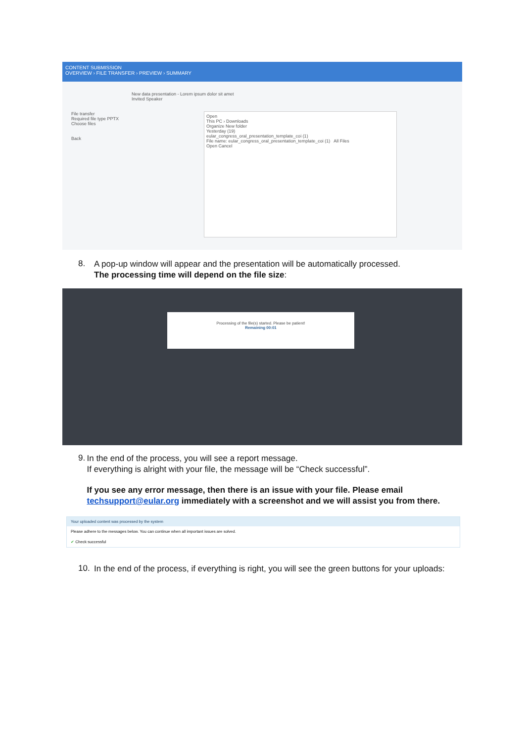CONTENT SUBMISSION
OVERVIEW › FILE TRANSFER › PREVIEW › SUMMARY
New data presentation - Lorem ipsum dolor sit amet
Invited Speaker
File transfer
Required file type PPTX
Choose files
Back
Open
This PC › Downloads
Organize New folder
Yesterday (19)
eular_congress_oral_presentation_template_coi (1)
File name: eular_congress_oral_presentation_template_coi (1) All Files
Open Cancel
8.
A pop-up window will appear and the presentation will be automatically processed.
The processing time will depend on the file size:
Processing of the file(s) started. Please be patient!
Remaining 00:01
9.
In the end of the process, you will see a report message.
If everything is alright with your file, the message will be “Check successful”.
If you see any error message, then there is an issue with your file. Please email techsupport@eular.org immediately with a screenshot and we will assist you from there.
Your uploaded content was processed by the system
Please adhere to the messages below. You can continue when all important issues are solved.
✔ Check successful
10.
In the end of the process, if everything is right, you will see the green buttons for your uploads: